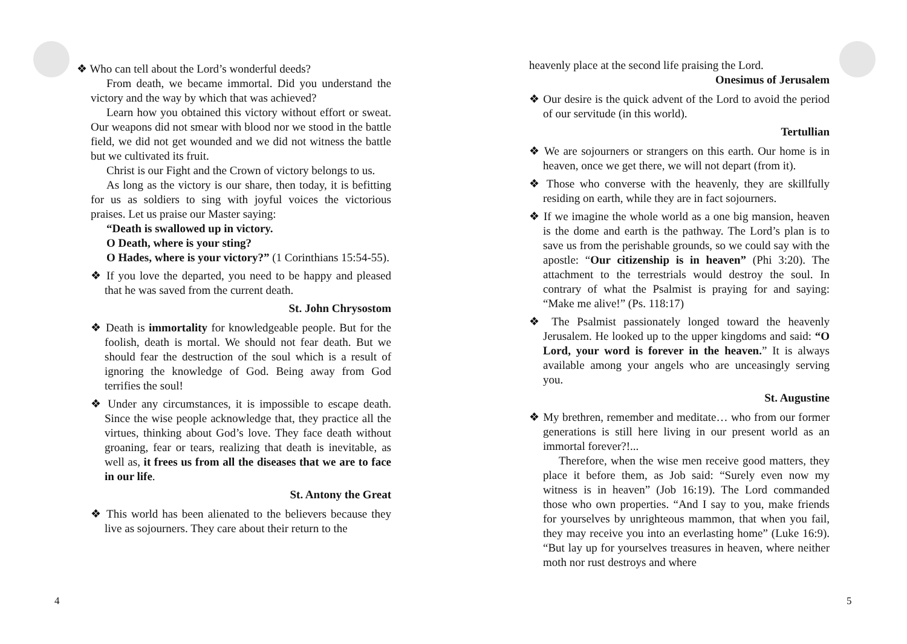❖ Who can tell about the Lord’s wonderful deeds?
From death, we became immortal. Did you understand the victory and the way by which that was achieved?
Learn how you obtained this victory without effort or sweat. Our weapons did not smear with blood nor we stood in the battle field, we did not get wounded and we did not witness the battle but we cultivated its fruit.
Christ is our Fight and the Crown of victory belongs to us.
As long as the victory is our share, then today, it is befitting for us as soldiers to sing with joyful voices the victorious praises. Let us praise our Master saying:
“Death is swallowed up in victory.
O Death, where is your sting?
O Hades, where is your victory?” (1 Corinthians 15:54-55).
❖ If you love the departed, you need to be happy and pleased that he was saved from the current death.
St. John Chrysostom
❖ Death is immortality for knowledgeable people. But for the foolish, death is mortal. We should not fear death. But we should fear the destruction of the soul which is a result of ignoring the knowledge of God. Being away from God terrifies the soul!
❖ Under any circumstances, it is impossible to escape death. Since the wise people acknowledge that, they practice all the virtues, thinking about God’s love. They face death without groaning, fear or tears, realizing that death is inevitable, as well as, it frees us from all the diseases that we are to face in our life.
St. Antony the Great
❖ This world has been alienated to the believers because they live as sojourners. They care about their return to the
heavenly place at the second life praising the Lord.
Onesimus of Jerusalem
❖ Our desire is the quick advent of the Lord to avoid the period of our servitude (in this world).
Tertullian
❖ We are sojourners or strangers on this earth. Our home is in heaven, once we get there, we will not depart (from it).
❖ Those who converse with the heavenly, they are skillfully residing on earth, while they are in fact sojourners.
❖ If we imagine the whole world as a one big mansion, heaven is the dome and earth is the pathway. The Lord’s plan is to save us from the perishable grounds, so we could say with the apostle: “Our citizenship is in heaven” (Phi 3:20). The attachment to the terrestrials would destroy the soul. In contrary of what the Psalmist is praying for and saying: “Make me alive!” (Ps. 118:17)
❖ The Psalmist passionately longed toward the heavenly Jerusalem. He looked up to the upper kingdoms and said: “O Lord, your word is forever in the heaven.” It is always available among your angels who are unceasingly serving you.
St. Augustine
❖ My brethren, remember and meditate… who from our former generations is still here living in our present world as an immortal forever?!...
Therefore, when the wise men receive good matters, they place it before them, as Job said: “Surely even now my witness is in heaven” (Job 16:19). The Lord commanded those who own properties. “And I say to you, make friends for yourselves by unrighteous mammon, that when you fail, they may receive you into an everlasting home” (Luke 16:9). “But lay up for yourselves treasures in heaven, where neither moth nor rust destroys and where
4 5